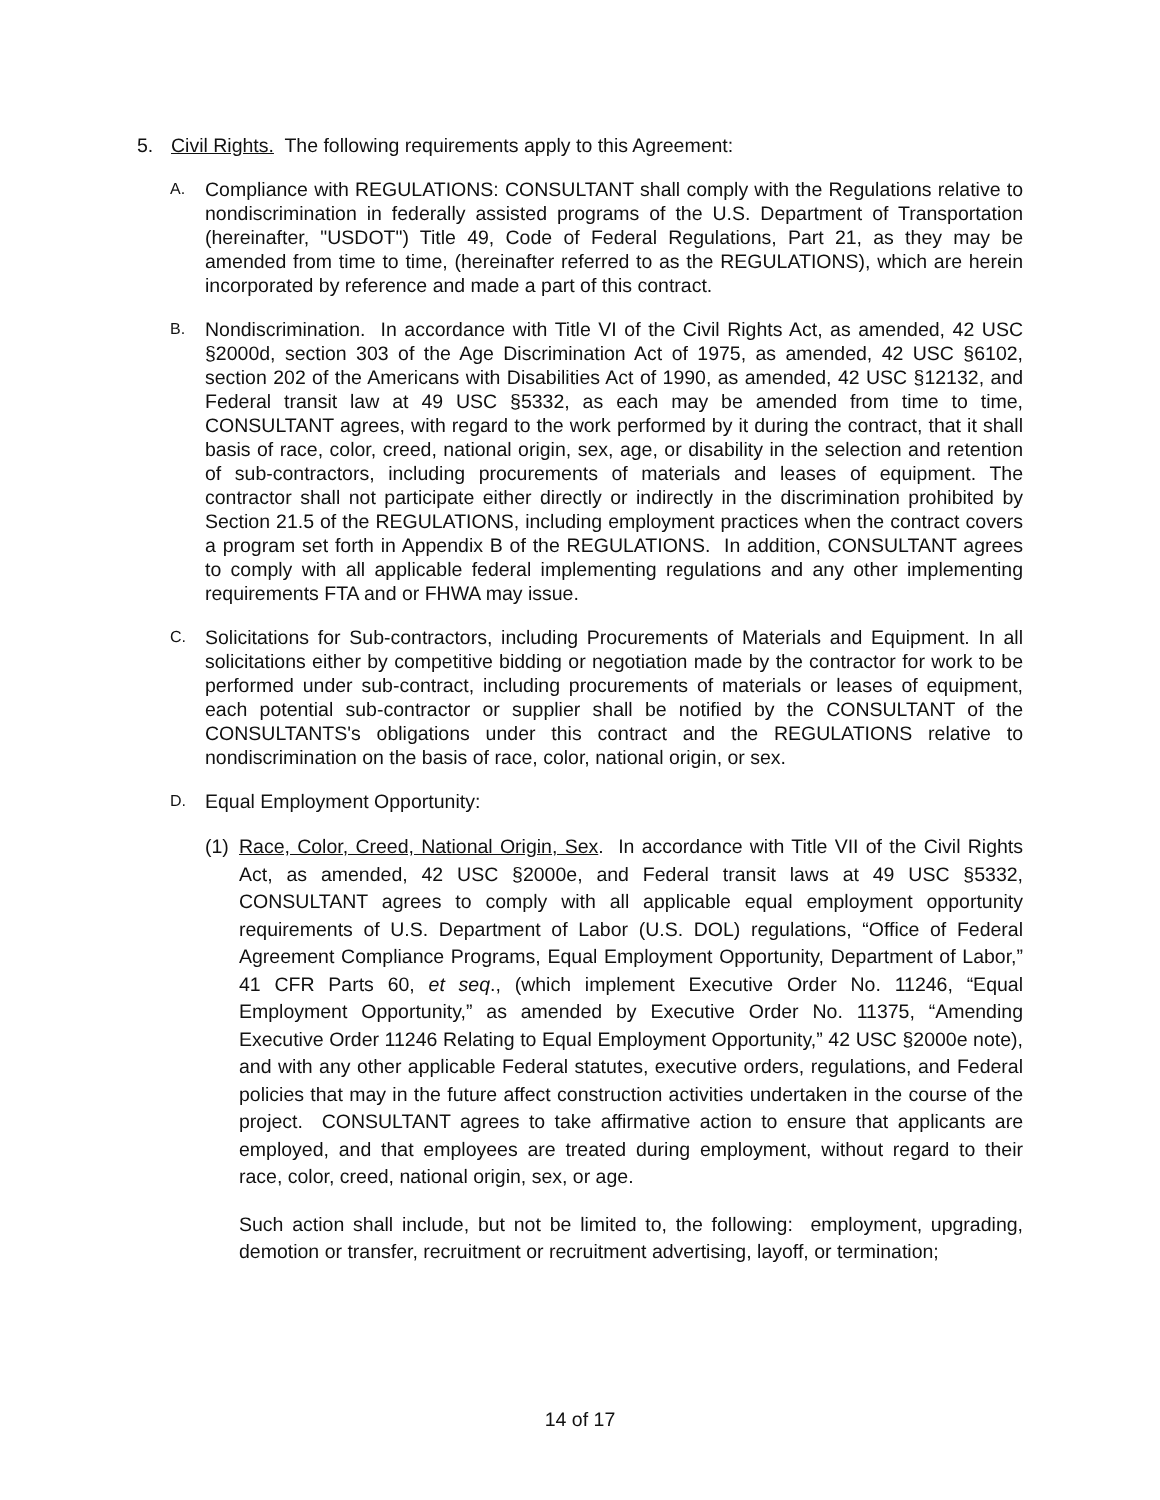5. Civil Rights. The following requirements apply to this Agreement:
A.
Compliance with REGULATIONS: CONSULTANT shall comply with the Regulations relative to nondiscrimination in federally assisted programs of the U.S. Department of Transportation (hereinafter, "USDOT") Title 49, Code of Federal Regulations, Part 21, as they may be amended from time to time, (hereinafter referred to as the REGULATIONS), which are herein incorporated by reference and made a part of this contract.
B.
Nondiscrimination. In accordance with Title VI of the Civil Rights Act, as amended, 42 USC §2000d, section 303 of the Age Discrimination Act of 1975, as amended, 42 USC §6102, section 202 of the Americans with Disabilities Act of 1990, as amended, 42 USC §12132, and Federal transit law at 49 USC §5332, as each may be amended from time to time, CONSULTANT agrees, with regard to the work performed by it during the contract, that it shall basis of race, color, creed, national origin, sex, age, or disability in the selection and retention of sub-contractors, including procurements of materials and leases of equipment. The contractor shall not participate either directly or indirectly in the discrimination prohibited by Section 21.5 of the REGULATIONS, including employment practices when the contract covers a program set forth in Appendix B of the REGULATIONS. In addition, CONSULTANT agrees to comply with all applicable federal implementing regulations and any other implementing requirements FTA and or FHWA may issue.
C.
Solicitations for Sub-contractors, including Procurements of Materials and Equipment. In all solicitations either by competitive bidding or negotiation made by the contractor for work to be performed under sub-contract, including procurements of materials or leases of equipment, each potential sub-contractor or supplier shall be notified by the CONSULTANT of the CONSULTANTS's obligations under this contract and the REGULATIONS relative to nondiscrimination on the basis of race, color, national origin, or sex.
D.
Equal Employment Opportunity:
(1)
Race, Color, Creed, National Origin, Sex. In accordance with Title VII of the Civil Rights Act, as amended, 42 USC §2000e, and Federal transit laws at 49 USC §5332, CONSULTANT agrees to comply with all applicable equal employment opportunity requirements of U.S. Department of Labor (U.S. DOL) regulations, “Office of Federal Agreement Compliance Programs, Equal Employment Opportunity, Department of Labor,” 41 CFR Parts 60, et seq., (which implement Executive Order No. 11246, “Equal Employment Opportunity,” as amended by Executive Order No. 11375, “Amending Executive Order 11246 Relating to Equal Employment Opportunity,” 42 USC §2000e note), and with any other applicable Federal statutes, executive orders, regulations, and Federal policies that may in the future affect construction activities undertaken in the course of the project. CONSULTANT agrees to take affirmative action to ensure that applicants are employed, and that employees are treated during employment, without regard to their race, color, creed, national origin, sex, or age.
Such action shall include, but not be limited to, the following: employment, upgrading, demotion or transfer, recruitment or recruitment advertising, layoff, or termination;
14 of 17